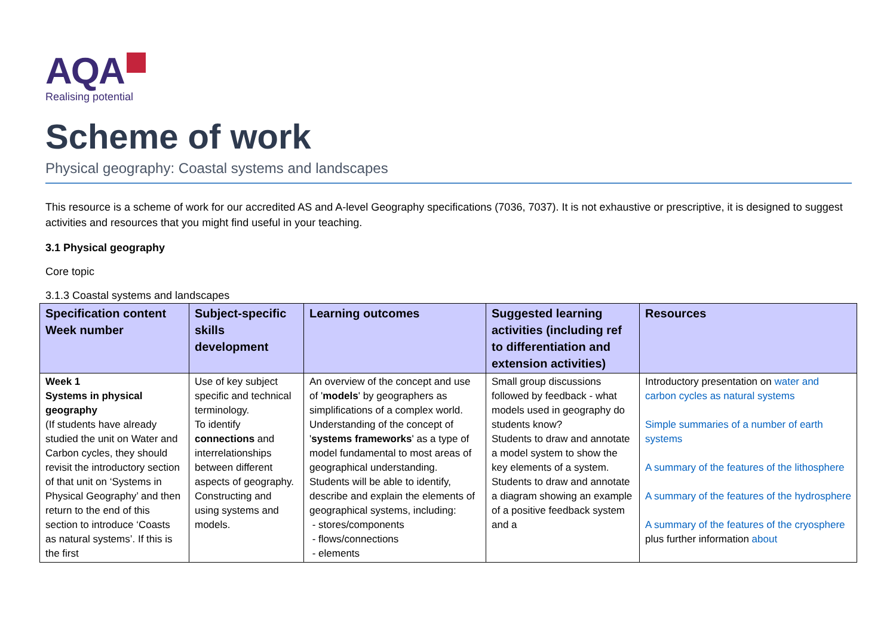AQA
Realising potential
Scheme of work
Physical geography: Coastal systems and landscapes
This resource is a scheme of work for our accredited AS and A-level Geography specifications (7036, 7037). It is not exhaustive or prescriptive, it is designed to suggest activities and resources that you might find useful in your teaching.
3.1 Physical geography
Core topic
3.1.3 Coastal systems and landscapes
| Specification content Week number | Subject-specific skills development | Learning outcomes | Suggested learning activities (including ref to differentiation and extension activities) | Resources |
| --- | --- | --- | --- | --- |
| Week 1 Systems in physical geography (If students have already studied the unit on Water and Carbon cycles, they should revisit the introductory section of that unit on ‘Systems in Physical Geography’ and then return to the end of this section to introduce ‘Coasts as natural systems’. If this is the first | Use of key subject specific and technical terminology. To identify connections and interrelationships between different aspects of geography. Constructing and using systems and models. | An overview of the concept and use of ' models ' by geographers as simplifications of a complex world. Understanding of the concept of ' systems frameworks ' as a type of model fundamental to most areas of geographical understanding. Students will be able to identify, describe and explain the elements of geographical systems, including: - stores/components - flows/connections - elements | Small group discussions followed by feedback - what models used in geography do students know? Students to draw and annotate a model system to show the key elements of a system. Students to draw and annotate a diagram showing an example of a positive feedback system and a | Introductory presentation on water and carbon cycles as natural systems Simple summaries of a number of earth systems A summary of the features of the lithosphere A summary of the features of the hydrosphere A summary of the features of the cryosphere plus further information about |